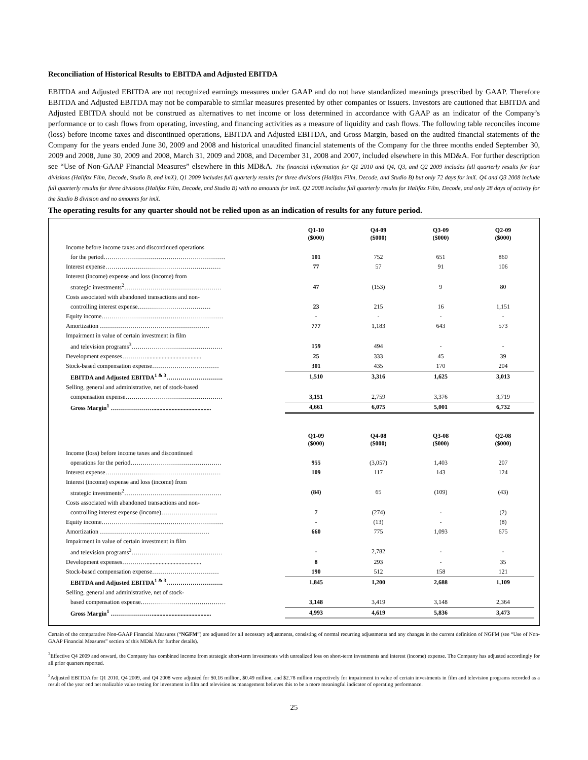Reconciliation of Historical Results to EBITDA and Adjusted EBITDA
EBITDA and Adjusted EBITDA are not recognized earnings measures under GAAP and do not have standardized meanings prescribed by GAAP. Therefore EBITDA and Adjusted EBITDA may not be comparable to similar measures presented by other companies or issuers. Investors are cautioned that EBITDA and Adjusted EBITDA should not be construed as alternatives to net income or loss determined in accordance with GAAP as an indicator of the Company’s performance or to cash flows from operating, investing, and financing activities as a measure of liquidity and cash flows. The following table reconciles income (loss) before income taxes and discontinued operations, EBITDA and Adjusted EBITDA, and Gross Margin, based on the audited financial statements of the Company for the years ended June 30, 2009 and 2008 and historical unaudited financial statements of the Company for the three months ended September 30, 2009 and 2008, June 30, 2009 and 2008, March 31, 2009 and 2008, and December 31, 2008 and 2007, included elsewhere in this MD&A. For further description see “Use of Non-GAAP Financial Measures” elsewhere in this MD&A. The financial information for Q1 2010 and Q4, Q3, and Q2 2009 includes full quarterly results for four divisions (Halifax Film, Decode, Studio B, and imX), Q1 2009 includes full quarterly results for three divisions (Halifax Film, Decode, and Studio B) but only 72 days for imX. Q4 and Q3 2008 include full quarterly results for three divisions (Halifax Film, Decode, and Studio B) with no amounts for imX. Q2 2008 includes full quarterly results for Halifax Film, Decode, and only 28 days of activity for the Studio B division and no amounts for imX.
The operating results for any quarter should not be relied upon as an indication of results for any future period.
| | Q1-10 ($000) | Q4-09 ($000) | Q3-09 ($000) | Q2-09 ($000) |
| Income before income taxes and discontinued operations | | | | |
| for the period…………………………………………………… | 101 | 752 | 651 | 860 |
| Interest expense………………………………………………… | 77 | 57 | 91 | 106 |
| Interest (income) expense and loss (income) from | | | | |
| strategic investments<sup>2</sup>………………………………………… | 47 | (153) | 9 | 80 |
| Costs associated with abandoned transactions and non- | | | | |
| controlling interest expense……………………………… | 23 | 215 | 16 | 1,151 |
| Equity income…………………………………………………… | - | - | - | - |
| Amortization ……………………………………………… | 777 | 1,183 | 643 | 573 |
| Impairment in value of certain investment in film | | | | |
| and television programs<sup>3</sup>……………………………………… | 159 | 494 | - | - |
| Development expenses………….................................... | 25 | 333 | 45 | 39 |
| Stock-based compensation expense…………………………… | 301 | 435 | 170 | 204 |
| EBITDA and Adjusted EBITDA<sup>1 & 3</sup>………………………. | 1,510 | 3,316 | 1,625 | 3,013 |
| Selling, general and administrative, net of stock-based | | | | |
| compensation expense………………………………………… | 3,151 | 2,759 | 3,376 | 3,719 |
| Gross Margin<sup>1</sup> …………………...................................... | 4,661 | 6,075 | 5,001 | 6,732 |
| | Q1-09 ($000) | Q4-08 ($000) | Q3-08 ($000) | Q2-08 ($000) |
| Income (loss) before income taxes and discontinued | | | | |
| operations for the period……………………………………… | 955 | (3,057) | 1,403 | 207 |
| Interest expense………………………………………………… | 109 | 117 | 143 | 124 |
| Interest (income) expense and loss (income) from | | | | |
| strategic investments<sup>2</sup>………………………………………… | (84) | 65 | (109) | (43) |
| Costs associated with abandoned transactions and non- | | | | |
| controlling interest expense (income)………………………. | 7 | (274) | - | (2) |
| Equity income…………………………………………………… | - | (13) | - | (8) |
| Amortization ……………………………………………… | 660 | 775 | 1,093 | 675 |
| Impairment in value of certain investment in film | | | | |
| and television programs<sup>3</sup>……………………………………… | - | 2,782 | - | - |
| Development expenses………….................................... | 8 | 293 | - | 35 |
| Stock-based compensation expense…………………………… | 190 | 512 | 158 | 121 |
| EBITDA and Adjusted EBITDA<sup>1 & 3</sup>………………………. | 1,845 | 1,200 | 2,688 | 1,109 |
| Selling, general and administrative, net of stock- | | | | |
| based compensation expense…………………………………… | 3,148 | 3,419 | 3,148 | 2,364 |
| Gross Margin<sup>1</sup> …………………...................................... | 4,993 | 4,619 | 5,836 | 3,473 |
Certain of the comparative Non-GAAP Financial Measures (“NGFM”) are adjusted for all necessary adjustments, consisting of normal recurring adjustments and any changes in the current definition of NGFM (see “Use of Non-GAAP Financial Measures” section of this MD&A for further details).
<sup>2</sup> Effective Q4 2009 and onward, the Company has combined income from strategic short-term investments with unrealized loss on short-term investments and interest (income) expense. The Company has adjusted accordingly for all prior quarters reported.
<sup>3</sup> Adjusted EBITDA for Q1 2010, Q4 2009, and Q4 2008 were adjusted for $0.16 million, $0.49 million, and $2.78 million respectively for impairment in value of certain investments in film and television programs recorded as a result of the year end net realizable value testing for investment in film and television as management believes this to be a more meaningful indicator of operating performance.
25